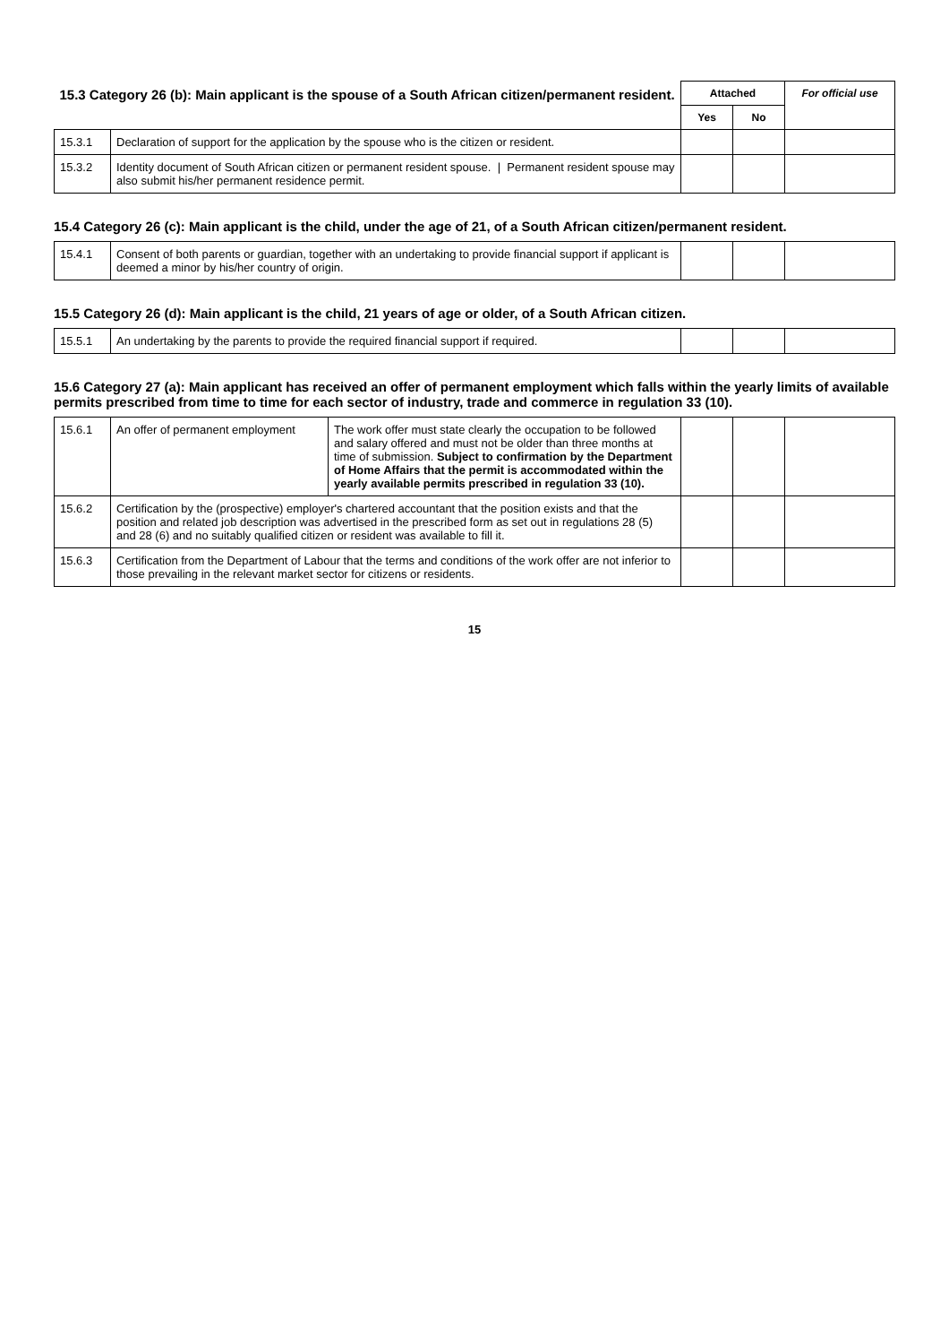| 15.3 Category 26 (b): Main applicant is the spouse of a South African citizen/permanent resident. | | Attached | | For official use |
| --- | --- | --- | --- | --- |
| | | Yes | No | |
| 15.3.1 | Declaration of support for the application by the spouse who is the citizen or resident. | | | |
| 15.3.2 | Identity document of South African citizen or permanent resident spouse. / Permanent resident spouse may also submit his/her permanent residence permit. | | | |
15.4 Category 26 (c): Main applicant is the child, under the age of 21, of a South African citizen/permanent resident.
| 15.4.1 | Consent of both parents or guardian, together with an undertaking to provide financial support if applicant is deemed a minor by his/her country of origin. | | | |
15.5 Category 26 (d): Main applicant is the child, 21 years of age or older, of a South African citizen.
| 15.5.1 | An undertaking by the parents to provide the required financial support if required. | | | |
15.6 Category 27 (a): Main applicant has received an offer of permanent employment which falls within the yearly limits of available permits prescribed from time to time for each sector of industry, trade and commerce in regulation 33 (10).
| 15.6.1 | An offer of permanent employment | The work offer must state clearly the occupation to be followed and salary offered and must not be older than three months at time of submission. Subject to confirmation by the Department of Home Affairs that the permit is accommodated within the yearly available permits prescribed in regulation 33 (10). | | | |
| 15.6.2 | Certification by the (prospective) employer's chartered accountant that the position exists and that the position and related job description was advertised in the prescribed form as set out in regulations 28 (5) and 28 (6) and no suitably qualified citizen or resident was available to fill it. | | | | |
| 15.6.3 | Certification from the Department of Labour that the terms and conditions of the work offer are not inferior to those prevailing in the relevant market sector for citizens or residents. | | | | |
15